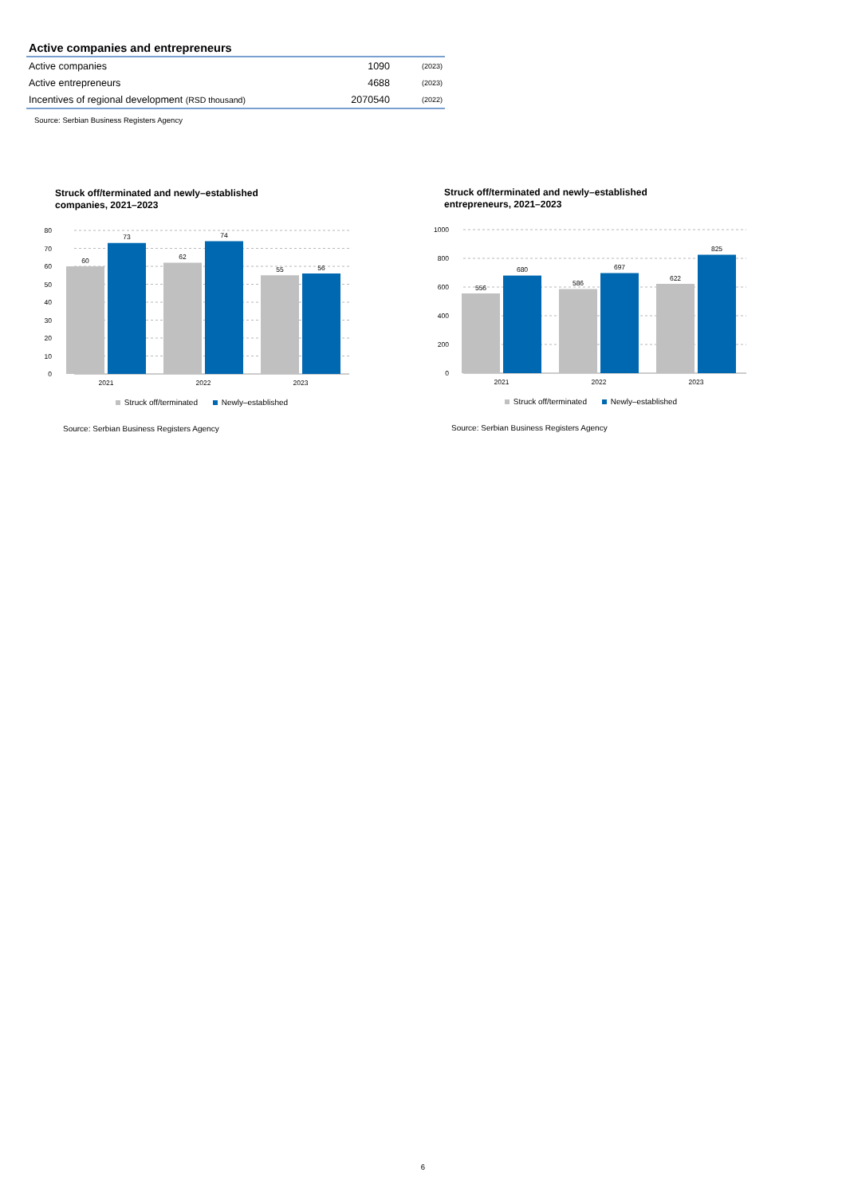Active companies and entrepreneurs
| Active companies | 1090 | (2023) |
| Active entrepreneurs | 4688 | (2023) |
| Incentives of regional development (RSD thousand) | 2070540 | (2022) |
Source: Serbian Business Registers Agency
Struck off/terminated and newly–established
companies, 2021–2023
80
70
60
50
40
30
20
10
0
60
73
62
74
55
56
2021
2022
2023
Struck off/terminated Newly–established
Source: Serbian Business Registers Agency
Struck off/terminated and newly–established
entrepreneurs, 2021–2023
1000
800
600
400
200
0
556
680
586
697
622
825
2021
2022
2023
Struck off/terminated Newly–established
Source: Serbian Business Registers Agency
6